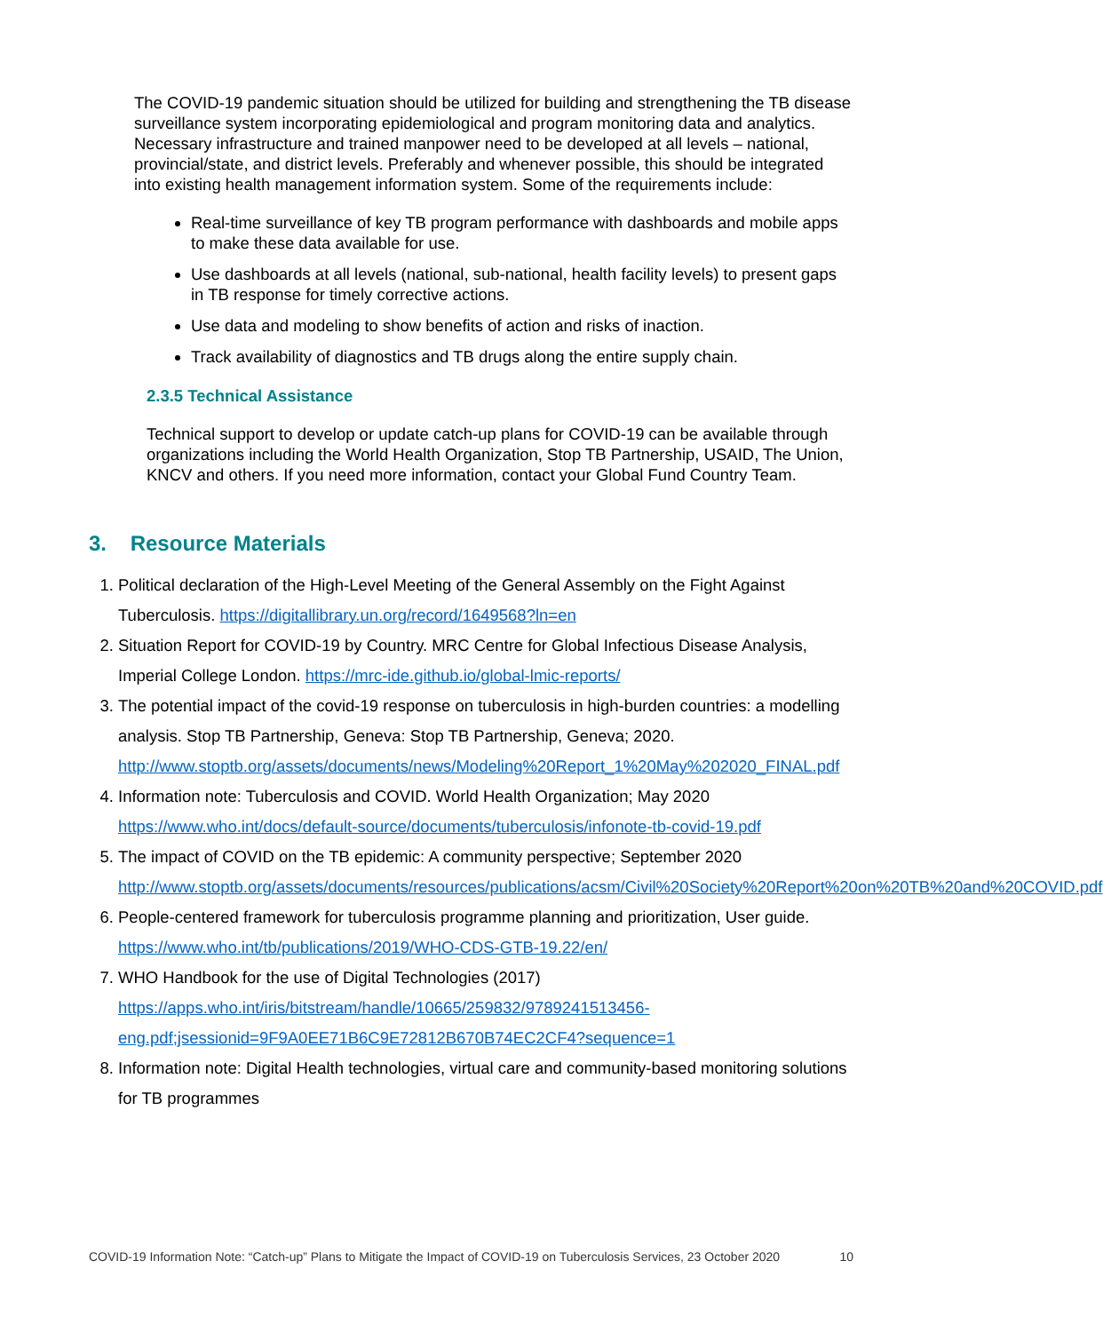The COVID-19 pandemic situation should be utilized for building and strengthening the TB disease surveillance system incorporating epidemiological and program monitoring data and analytics. Necessary infrastructure and trained manpower need to be developed at all levels – national, provincial/state, and district levels. Preferably and whenever possible, this should be integrated into existing health management information system. Some of the requirements include:
Real-time surveillance of key TB program performance with dashboards and mobile apps to make these data available for use.
Use dashboards at all levels (national, sub-national, health facility levels) to present gaps in TB response for timely corrective actions.
Use data and modeling to show benefits of action and risks of inaction.
Track availability of diagnostics and TB drugs along the entire supply chain.
2.3.5 Technical Assistance
Technical support to develop or update catch-up plans for COVID-19 can be available through organizations including the World Health Organization, Stop TB Partnership, USAID, The Union, KNCV and others. If you need more information, contact your Global Fund Country Team.
3. Resource Materials
1. Political declaration of the High-Level Meeting of the General Assembly on the Fight Against Tuberculosis. https://digitallibrary.un.org/record/1649568?ln=en
2. Situation Report for COVID-19 by Country. MRC Centre for Global Infectious Disease Analysis, Imperial College London. https://mrc-ide.github.io/global-lmic-reports/
3. The potential impact of the covid-19 response on tuberculosis in high-burden countries: a modelling analysis. Stop TB Partnership, Geneva: Stop TB Partnership, Geneva; 2020. http://www.stoptb.org/assets/documents/news/Modeling%20Report_1%20May%202020_FINAL.pdf
4. Information note: Tuberculosis and COVID. World Health Organization; May 2020 https://www.who.int/docs/default-source/documents/tuberculosis/infonote-tb-covid-19.pdf
5. The impact of COVID on the TB epidemic: A community perspective; September 2020 http://www.stoptb.org/assets/documents/resources/publications/acsm/Civil%20Society%20Report%20on%20TB%20and%20COVID.pdf
6. People-centered framework for tuberculosis programme planning and prioritization, User guide. https://www.who.int/tb/publications/2019/WHO-CDS-GTB-19.22/en/
7. WHO Handbook for the use of Digital Technologies (2017) https://apps.who.int/iris/bitstream/handle/10665/259832/9789241513456-eng.pdf;jsessionid=9F9A0EE71B6C9E72812B670B74EC2CF4?sequence=1
8. Information note: Digital Health technologies, virtual care and community-based monitoring solutions for TB programmes
COVID-19 Information Note: “Catch-up” Plans to Mitigate the Impact of COVID-19 on Tuberculosis Services, 23 October 2020 10